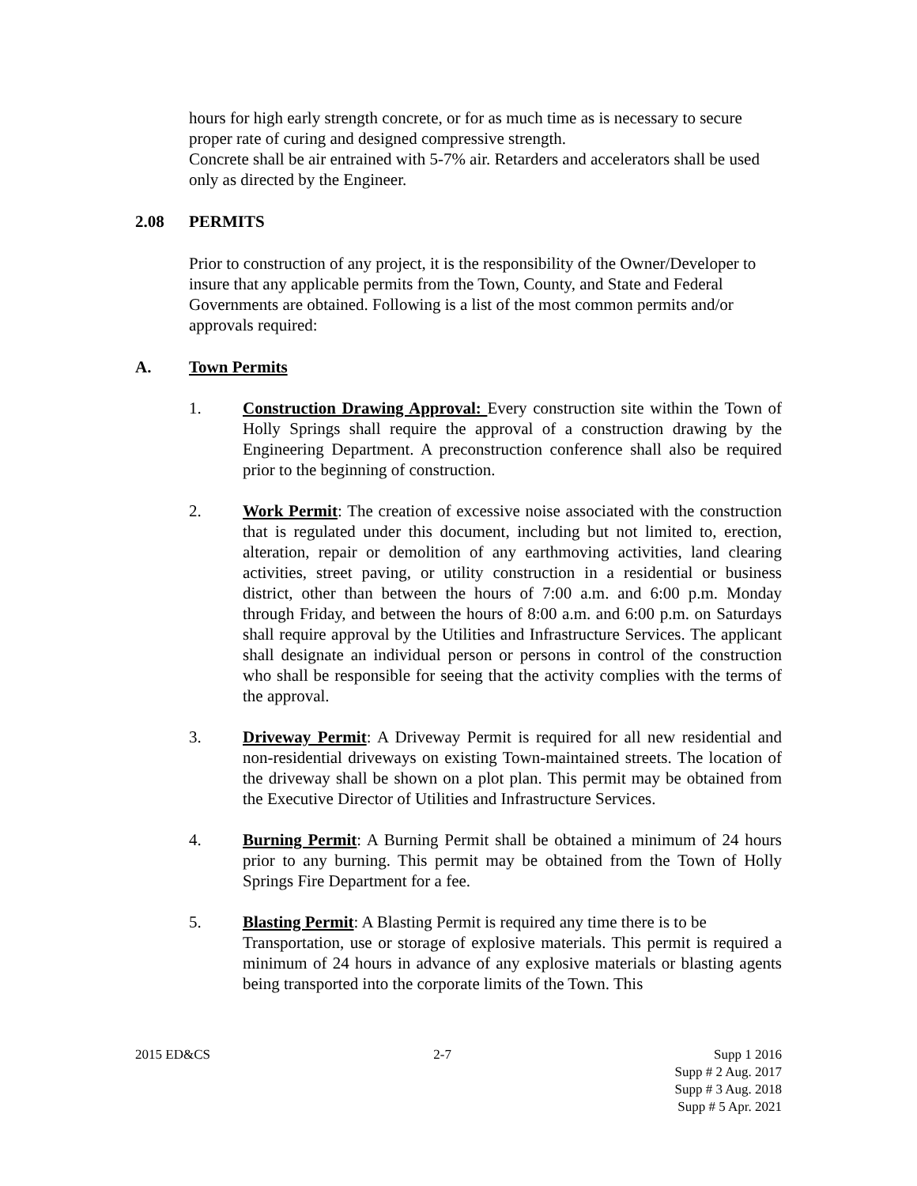hours for high early strength concrete, or for as much time as is necessary to secure proper rate of curing and designed compressive strength.
Concrete shall be air entrained with 5-7% air. Retarders and accelerators shall be used only as directed by the Engineer.
2.08 PERMITS
Prior to construction of any project, it is the responsibility of the Owner/Developer to insure that any applicable permits from the Town, County, and State and Federal Governments are obtained. Following is a list of the most common permits and/or approvals required:
A. Town Permits
1. Construction Drawing Approval: Every construction site within the Town of Holly Springs shall require the approval of a construction drawing by the Engineering Department. A preconstruction conference shall also be required prior to the beginning of construction.
2. Work Permit: The creation of excessive noise associated with the construction that is regulated under this document, including but not limited to, erection, alteration, repair or demolition of any earthmoving activities, land clearing activities, street paving, or utility construction in a residential or business district, other than between the hours of 7:00 a.m. and 6:00 p.m. Monday through Friday, and between the hours of 8:00 a.m. and 6:00 p.m. on Saturdays shall require approval by the Utilities and Infrastructure Services. The applicant shall designate an individual person or persons in control of the construction who shall be responsible for seeing that the activity complies with the terms of the approval.
3. Driveway Permit: A Driveway Permit is required for all new residential and non-residential driveways on existing Town-maintained streets. The location of the driveway shall be shown on a plot plan. This permit may be obtained from the Executive Director of Utilities and Infrastructure Services.
4. Burning Permit: A Burning Permit shall be obtained a minimum of 24 hours prior to any burning. This permit may be obtained from the Town of Holly Springs Fire Department for a fee.
5. Blasting Permit: A Blasting Permit is required any time there is to be
Transportation, use or storage of explosive materials. This permit is required a minimum of 24 hours in advance of any explosive materials or blasting agents being transported into the corporate limits of the Town. This
2015 ED&CS 2-7 Supp 1 2016
Supp # 2 Aug. 2017
Supp # 3 Aug. 2018
Supp # 5 Apr. 2021